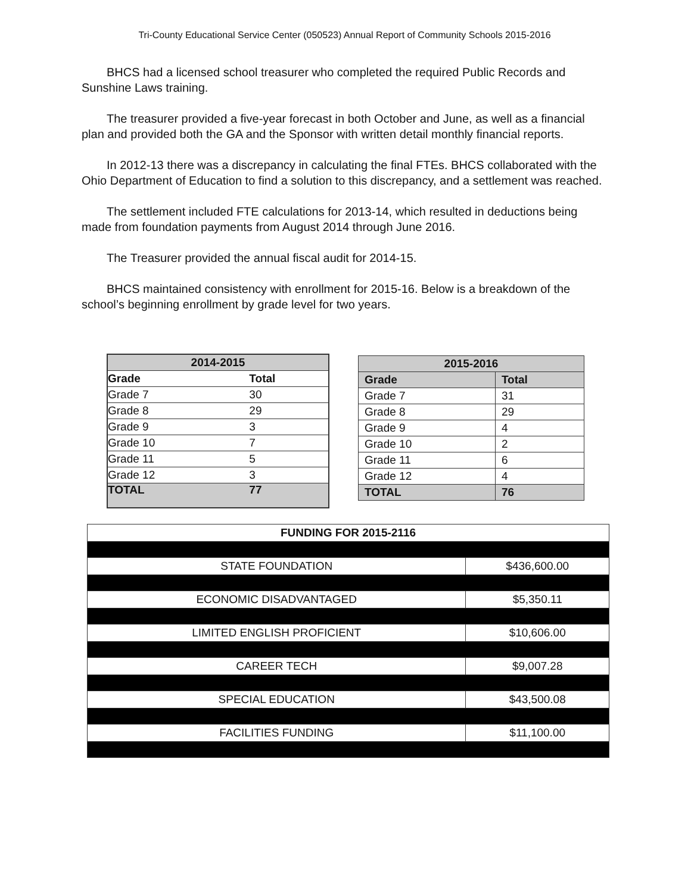Tri-County Educational Service Center (050523) Annual Report of Community Schools 2015-2016
BHCS had a licensed school treasurer who completed the required Public Records and Sunshine Laws training.
The treasurer provided a five-year forecast in both October and June, as well as a financial plan and provided both the GA and the Sponsor with written detail monthly financial reports.
In 2012-13 there was a discrepancy in calculating the final FTEs. BHCS collaborated with the Ohio Department of Education to find a solution to this discrepancy, and a settlement was reached.
The settlement included FTE calculations for 2013-14, which resulted in deductions being made from foundation payments from August 2014 through June 2016.
The Treasurer provided the annual fiscal audit for 2014-15.
BHCS maintained consistency with enrollment for 2015-16. Below is a breakdown of the school’s beginning enrollment by grade level for two years.
| 2014-2015 | |
| --- | --- |
| Grade | Total |
| Grade 7 | 30 |
| Grade 8 | 29 |
| Grade 9 | 3 |
| Grade 10 | 7 |
| Grade 11 | 5 |
| Grade 12 | 3 |
| TOTAL | 77 |
| 2015-2016 | |
| --- | --- |
| Grade | Total |
| Grade 7 | 31 |
| Grade 8 | 29 |
| Grade 9 | 4 |
| Grade 10 | 2 |
| Grade 11 | 6 |
| Grade 12 | 4 |
| TOTAL | 76 |
| FUNDING FOR 2015-2116 | |
| --- | --- |
| STATE FOUNDATION | $436,600.00 |
| ECONOMIC DISADVANTAGED | $5,350.11 |
| LIMITED ENGLISH PROFICIENT | $10,606.00 |
| CAREER TECH | $9,007.28 |
| SPECIAL EDUCATION | $43,500.08 |
| FACILITIES FUNDING | $11,100.00 |